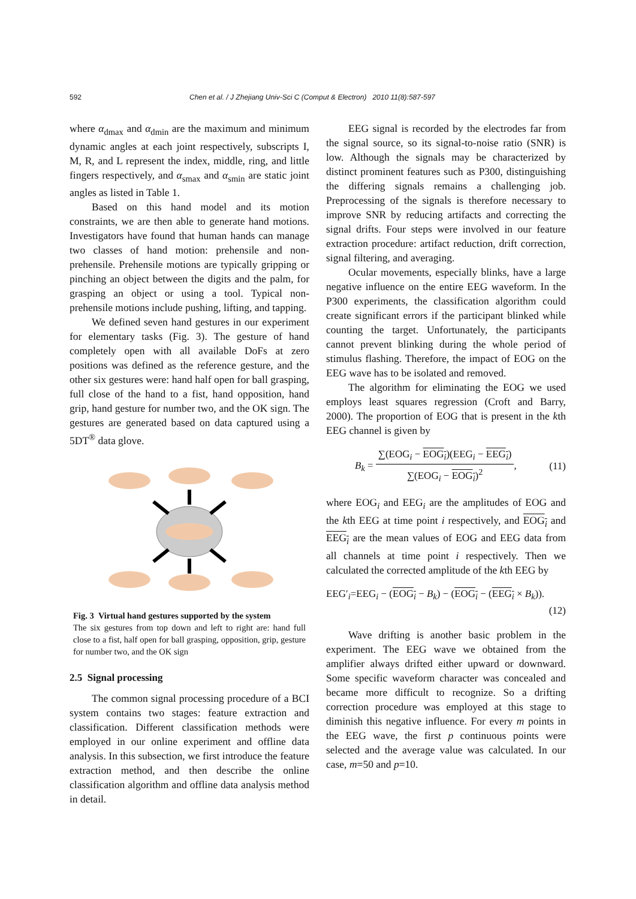592 Chen et al. / J Zhejiang Univ-Sci C (Comput & Electron) 2010 11(8):587-597
where α<sub>dmax</sub> and α<sub>dmin</sub> are the maximum and minimum dynamic angles at each joint respectively, subscripts I, M, R, and L represent the index, middle, ring, and little fingers respectively, and α<sub>smax</sub> and α<sub>smin</sub> are static joint angles as listed in Table 1.
Based on this hand model and its motion constraints, we are then able to generate hand motions. Investigators have found that human hands can manage two classes of hand motion: prehensile and non-prehensile. Prehensile motions are typically gripping or pinching an object between the digits and the palm, for grasping an object or using a tool. Typical non-prehensile motions include pushing, lifting, and tapping.
We defined seven hand gestures in our experiment for elementary tasks (Fig. 3). The gesture of hand completely open with all available DoFs at zero positions was defined as the reference gesture, and the other six gestures were: hand half open for ball grasping, full close of the hand to a fist, hand opposition, hand grip, hand gesture for number two, and the OK sign. The gestures are generated based on data captured using a 5DT<sup>®</sup> data glove.
Fig. 3 Virtual hand gestures supported by the system
The six gestures from top down and left to right are: hand full close to a fist, half open for ball grasping, opposition, grip, gesture for number two, and the OK sign
2.5 Signal processing
The common signal processing procedure of a BCI system contains two stages: feature extraction and classification. Different classification methods were employed in our online experiment and offline data analysis. In this subsection, we first introduce the feature extraction method, and then describe the online classification algorithm and offline data analysis method in detail.
EEG signal is recorded by the electrodes far from the signal source, so its signal-to-noise ratio (SNR) is low. Although the signals may be characterized by distinct prominent features such as P300, distinguishing the differing signals remains a challenging job. Preprocessing of the signals is therefore necessary to improve SNR by reducing artifacts and correcting the signal drifts. Four steps were involved in our feature extraction procedure: artifact reduction, drift correction, signal filtering, and averaging.
Ocular movements, especially blinks, have a large negative influence on the entire EEG waveform. In the P300 experiments, the classification algorithm could create significant errors if the participant blinked while counting the target. Unfortunately, the participants cannot prevent blinking during the whole period of stimulus flashing. Therefore, the impact of EOG on the EEG wave has to be isolated and removed.
The algorithm for eliminating the EOG we used employs least squares regression (Croft and Barry, 2000). The proportion of EOG that is present in the kth EEG channel is given by
B<sub>k</sub> =
∑(EOG<sub>i</sub> − EOG<sub>i</sub>)(EEG<sub>i</sub> − EEG<sub>i</sub>)
∑(EOG<sub>i</sub> − EOG<sub>i</sub>)<sup>2</sup>
, (11)
where EOG<sub>i</sub> and EEG<sub>i</sub> are the amplitudes of EOG and the kth EEG at time point i respectively, and EOG<sub>i</sub> and EEG<sub>i</sub> are the mean values of EOG and EEG data from all channels at time point i respectively. Then we calculated the corrected amplitude of the kth EEG by
EEG′<sub>i</sub>=EEG<sub>i</sub> − (EOG<sub>i</sub> − B<sub>k</sub>) − (EOG<sub>i</sub> − (EEG<sub>i</sub> × B<sub>k</sub>)).
(12)
Wave drifting is another basic problem in the experiment. The EEG wave we obtained from the amplifier always drifted either upward or downward. Some specific waveform character was concealed and became more difficult to recognize. So a drifting correction procedure was employed at this stage to diminish this negative influence. For every m points in the EEG wave, the first p continuous points were selected and the average value was calculated. In our case, m=50 and p=10.